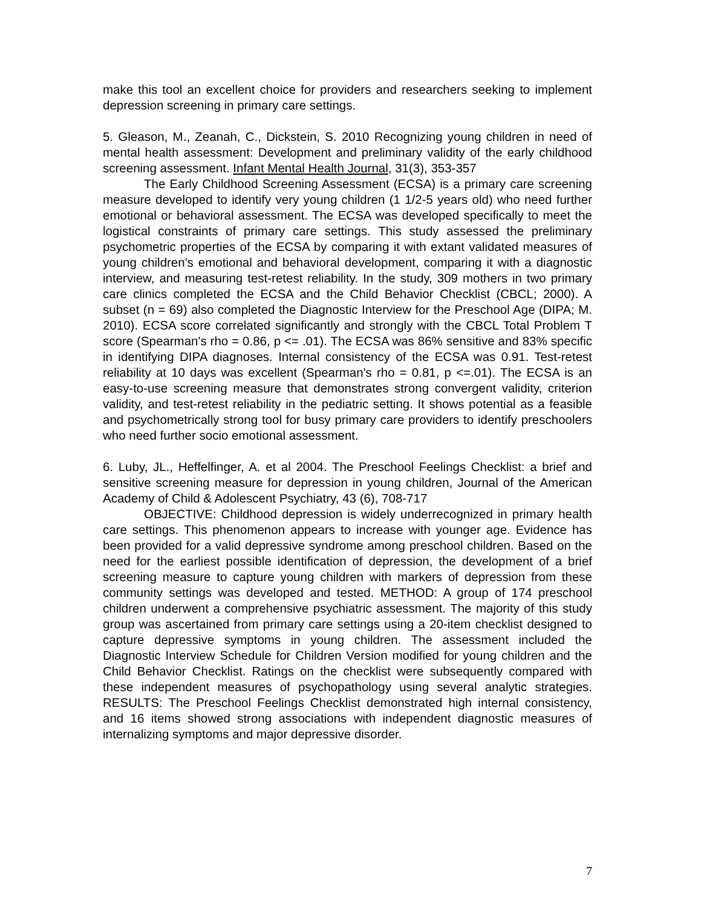make this tool an excellent choice for providers and researchers seeking to implement depression screening in primary care settings.
5. Gleason, M., Zeanah, C., Dickstein, S. 2010 Recognizing young children in need of mental health assessment: Development and preliminary validity of the early childhood screening assessment. Infant Mental Health Journal, 31(3), 353-357
The Early Childhood Screening Assessment (ECSA) is a primary care screening measure developed to identify very young children (1 1/2-5 years old) who need further emotional or behavioral assessment. The ECSA was developed specifically to meet the logistical constraints of primary care settings. This study assessed the preliminary psychometric properties of the ECSA by comparing it with extant validated measures of young children's emotional and behavioral development, comparing it with a diagnostic interview, and measuring test-retest reliability. In the study, 309 mothers in two primary care clinics completed the ECSA and the Child Behavior Checklist (CBCL; 2000). A subset (n = 69) also completed the Diagnostic Interview for the Preschool Age (DIPA; M. 2010). ECSA score correlated significantly and strongly with the CBCL Total Problem T score (Spearman's rho = 0.86, p <= .01). The ECSA was 86% sensitive and 83% specific in identifying DIPA diagnoses. Internal consistency of the ECSA was 0.91. Test-retest reliability at 10 days was excellent (Spearman's rho = 0.81, p <=.01). The ECSA is an easy-to-use screening measure that demonstrates strong convergent validity, criterion validity, and test-retest reliability in the pediatric setting. It shows potential as a feasible and psychometrically strong tool for busy primary care providers to identify preschoolers who need further socio emotional assessment.
6. Luby, JL., Heffelfinger, A. et al 2004. The Preschool Feelings Checklist: a brief and sensitive screening measure for depression in young children, Journal of the American Academy of Child & Adolescent Psychiatry, 43 (6), 708-717
OBJECTIVE: Childhood depression is widely underrecognized in primary health care settings. This phenomenon appears to increase with younger age. Evidence has been provided for a valid depressive syndrome among preschool children. Based on the need for the earliest possible identification of depression, the development of a brief screening measure to capture young children with markers of depression from these community settings was developed and tested. METHOD: A group of 174 preschool children underwent a comprehensive psychiatric assessment. The majority of this study group was ascertained from primary care settings using a 20-item checklist designed to capture depressive symptoms in young children. The assessment included the Diagnostic Interview Schedule for Children Version modified for young children and the Child Behavior Checklist. Ratings on the checklist were subsequently compared with these independent measures of psychopathology using several analytic strategies. RESULTS: The Preschool Feelings Checklist demonstrated high internal consistency, and 16 items showed strong associations with independent diagnostic measures of internalizing symptoms and major depressive disorder.
7